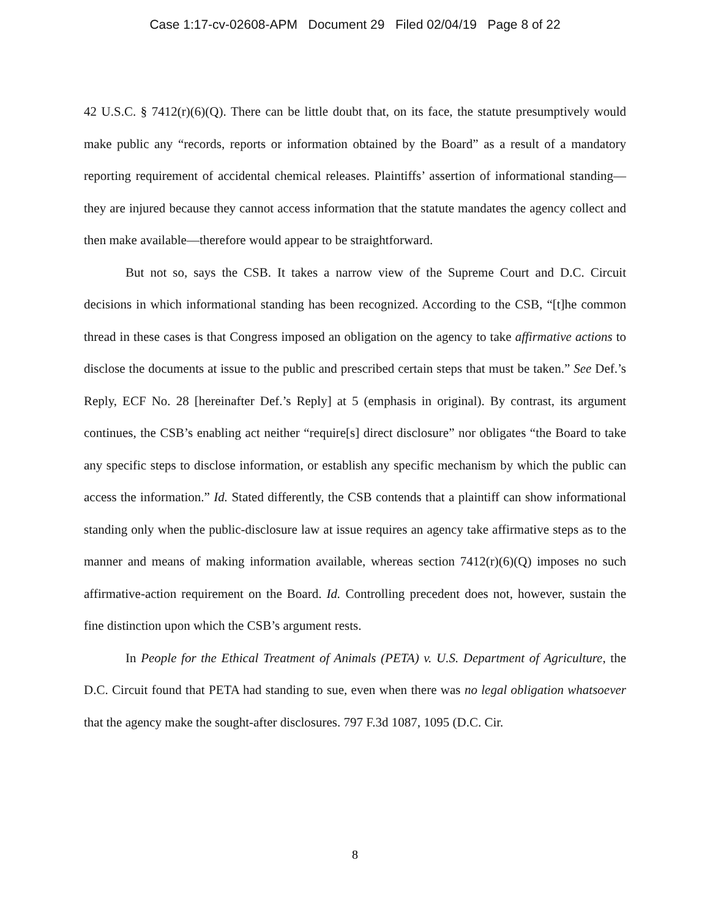Case 1:17-cv-02608-APM Document 29 Filed 02/04/19 Page 8 of 22
42 U.S.C. § 7412(r)(6)(Q). There can be little doubt that, on its face, the statute presumptively would make public any “records, reports or information obtained by the Board” as a result of a mandatory reporting requirement of accidental chemical releases. Plaintiffs’ assertion of informational standing—they are injured because they cannot access information that the statute mandates the agency collect and then make available—therefore would appear to be straightforward.
But not so, says the CSB. It takes a narrow view of the Supreme Court and D.C. Circuit decisions in which informational standing has been recognized. According to the CSB, “[t]he common thread in these cases is that Congress imposed an obligation on the agency to take affirmative actions to disclose the documents at issue to the public and prescribed certain steps that must be taken.” See Def.’s Reply, ECF No. 28 [hereinafter Def.’s Reply] at 5 (emphasis in original). By contrast, its argument continues, the CSB’s enabling act neither “require[s] direct disclosure” nor obligates “the Board to take any specific steps to disclose information, or establish any specific mechanism by which the public can access the information.” Id. Stated differently, the CSB contends that a plaintiff can show informational standing only when the public-disclosure law at issue requires an agency take affirmative steps as to the manner and means of making information available, whereas section 7412(r)(6)(Q) imposes no such affirmative-action requirement on the Board. Id. Controlling precedent does not, however, sustain the fine distinction upon which the CSB’s argument rests.
In People for the Ethical Treatment of Animals (PETA) v. U.S. Department of Agriculture, the D.C. Circuit found that PETA had standing to sue, even when there was no legal obligation whatsoever that the agency make the sought-after disclosures. 797 F.3d 1087, 1095 (D.C. Cir.
8